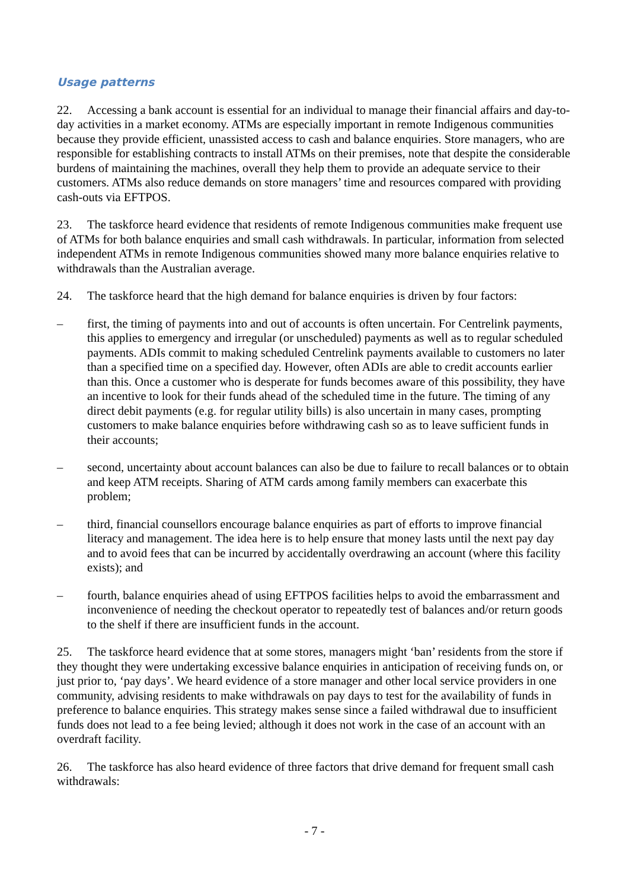Usage patterns
22. Accessing a bank account is essential for an individual to manage their financial affairs and day-to-day activities in a market economy. ATMs are especially important in remote Indigenous communities because they provide efficient, unassisted access to cash and balance enquiries. Store managers, who are responsible for establishing contracts to install ATMs on their premises, note that despite the considerable burdens of maintaining the machines, overall they help them to provide an adequate service to their customers. ATMs also reduce demands on store managers’ time and resources compared with providing cash-outs via EFTPOS.
23. The taskforce heard evidence that residents of remote Indigenous communities make frequent use of ATMs for both balance enquiries and small cash withdrawals. In particular, information from selected independent ATMs in remote Indigenous communities showed many more balance enquiries relative to withdrawals than the Australian average.
24. The taskforce heard that the high demand for balance enquiries is driven by four factors:
– first, the timing of payments into and out of accounts is often uncertain. For Centrelink payments, this applies to emergency and irregular (or unscheduled) payments as well as to regular scheduled payments. ADIs commit to making scheduled Centrelink payments available to customers no later than a specified time on a specified day. However, often ADIs are able to credit accounts earlier than this. Once a customer who is desperate for funds becomes aware of this possibility, they have an incentive to look for their funds ahead of the scheduled time in the future. The timing of any direct debit payments (e.g. for regular utility bills) is also uncertain in many cases, prompting customers to make balance enquiries before withdrawing cash so as to leave sufficient funds in their accounts;
– second, uncertainty about account balances can also be due to failure to recall balances or to obtain and keep ATM receipts. Sharing of ATM cards among family members can exacerbate this problem;
– third, financial counsellors encourage balance enquiries as part of efforts to improve financial literacy and management. The idea here is to help ensure that money lasts until the next pay day and to avoid fees that can be incurred by accidentally overdrawing an account (where this facility exists); and
– fourth, balance enquiries ahead of using EFTPOS facilities helps to avoid the embarrassment and inconvenience of needing the checkout operator to repeatedly test of balances and/or return goods to the shelf if there are insufficient funds in the account.
25. The taskforce heard evidence that at some stores, managers might ‘ban’ residents from the store if they thought they were undertaking excessive balance enquiries in anticipation of receiving funds on, or just prior to, ‘pay days’. We heard evidence of a store manager and other local service providers in one community, advising residents to make withdrawals on pay days to test for the availability of funds in preference to balance enquiries. This strategy makes sense since a failed withdrawal due to insufficient funds does not lead to a fee being levied; although it does not work in the case of an account with an overdraft facility.
26. The taskforce has also heard evidence of three factors that drive demand for frequent small cash withdrawals:
- 7 -